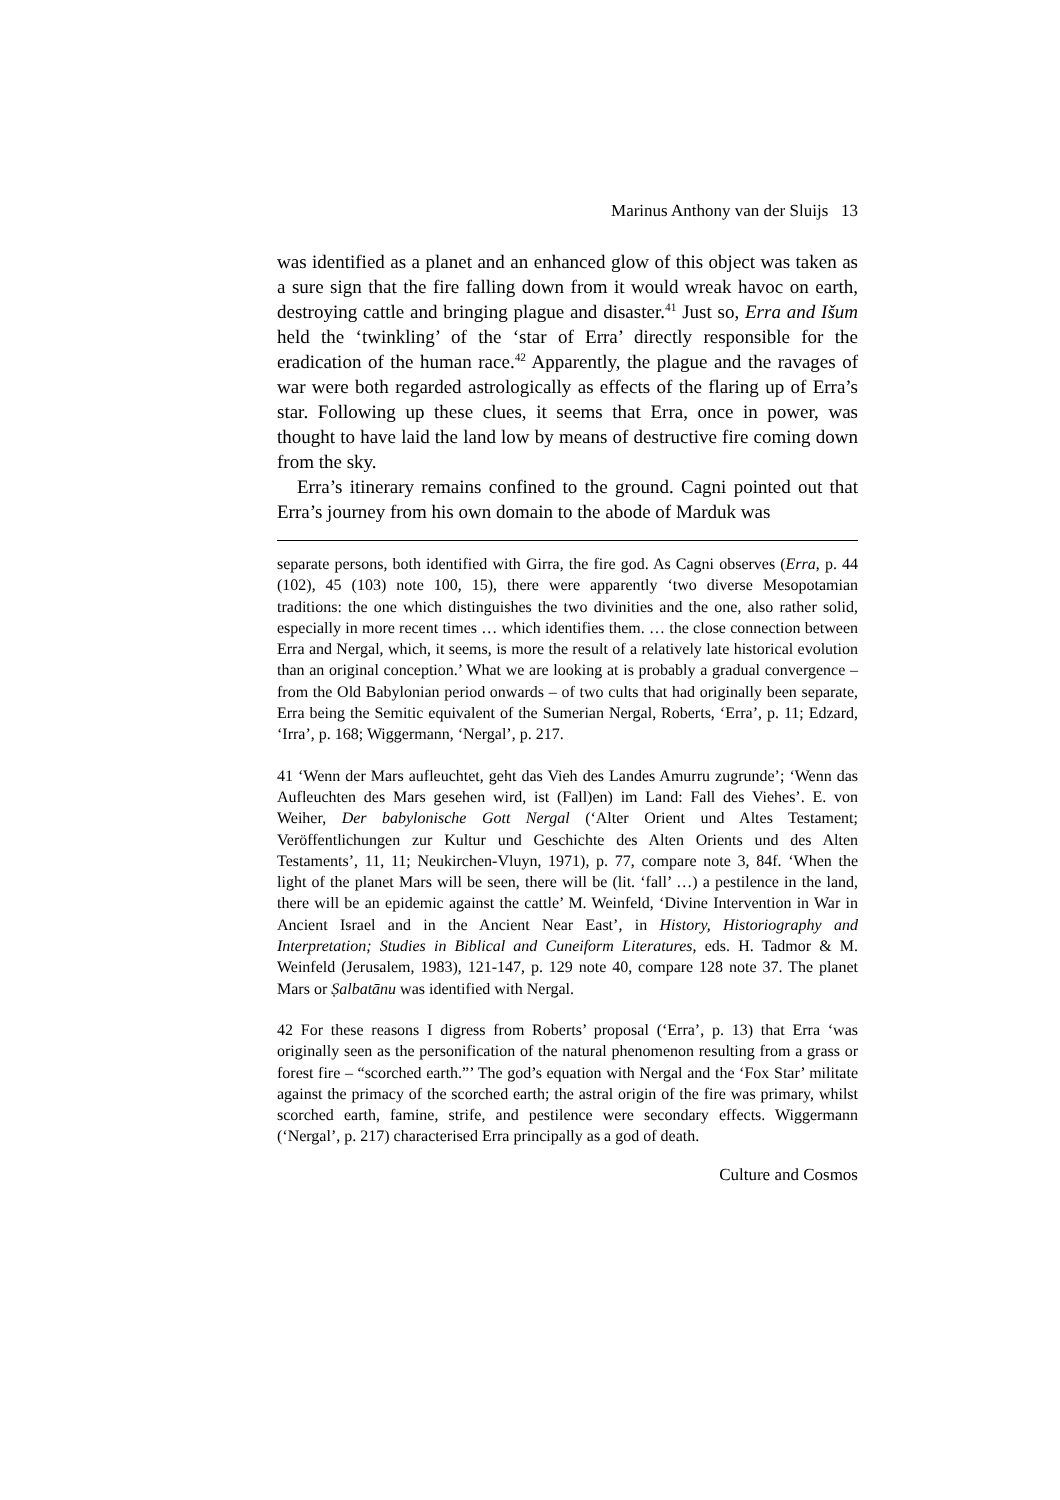Marinus Anthony van der Sluijs 13
was identified as a planet and an enhanced glow of this object was taken as a sure sign that the fire falling down from it would wreak havoc on earth, destroying cattle and bringing plague and disaster.<sup>41</sup> Just so, Erra and Išum held the ‘twinkling’ of the ‘star of Erra’ directly responsible for the eradication of the human race.<sup>42</sup> Apparently, the plague and the ravages of war were both regarded astrologically as effects of the flaring up of Erra’s star. Following up these clues, it seems that Erra, once in power, was thought to have laid the land low by means of destructive fire coming down from the sky.
Erra’s itinerary remains confined to the ground. Cagni pointed out that Erra’s journey from his own domain to the abode of Marduk was
separate persons, both identified with Girra, the fire god. As Cagni observes (Erra, p. 44 (102), 45 (103) note 100, 15), there were apparently ‘two diverse Mesopotamian traditions: the one which distinguishes the two divinities and the one, also rather solid, especially in more recent times … which identifies them. … the close connection between Erra and Nergal, which, it seems, is more the result of a relatively late historical evolution than an original conception.’ What we are looking at is probably a gradual convergence – from the Old Babylonian period onwards – of two cults that had originally been separate, Erra being the Semitic equivalent of the Sumerian Nergal, Roberts, ‘Erra’, p. 11; Edzard, ‘Irra’, p. 168; Wiggermann, ‘Nergal’, p. 217.
41 ‘Wenn der Mars aufleuchtet, geht das Vieh des Landes Amurru zugrunde’; ‘Wenn das Aufleuchten des Mars gesehen wird, ist (Fall)en) im Land: Fall des Viehes’. E. von Weiher, Der babylonische Gott Nergal (‘Alter Orient und Altes Testament; Veröffentlichungen zur Kultur und Geschichte des Alten Orients und des Alten Testaments’, 11, 11; Neukirchen-Vluyn, 1971), p. 77, compare note 3, 84f. ‘When the light of the planet Mars will be seen, there will be (lit. ‘fall’ …) a pestilence in the land, there will be an epidemic against the cattle’ M. Weinfeld, ‘Divine Intervention in War in Ancient Israel and in the Ancient Near East’, in History, Historiography and Interpretation; Studies in Biblical and Cuneiform Literatures, eds. H. Tadmor & M. Weinfeld (Jerusalem, 1983), 121-147, p. 129 note 40, compare 128 note 37. The planet Mars or Ṣalbatānu was identified with Nergal.
42 For these reasons I digress from Roberts’ proposal (‘Erra’, p. 13) that Erra ‘was originally seen as the personification of the natural phenomenon resulting from a grass or forest fire – “scorched earth.”’ The god’s equation with Nergal and the ‘Fox Star’ militate against the primacy of the scorched earth; the astral origin of the fire was primary, whilst scorched earth, famine, strife, and pestilence were secondary effects. Wiggermann (‘Nergal’, p. 217) characterised Erra principally as a god of death.
Culture and Cosmos